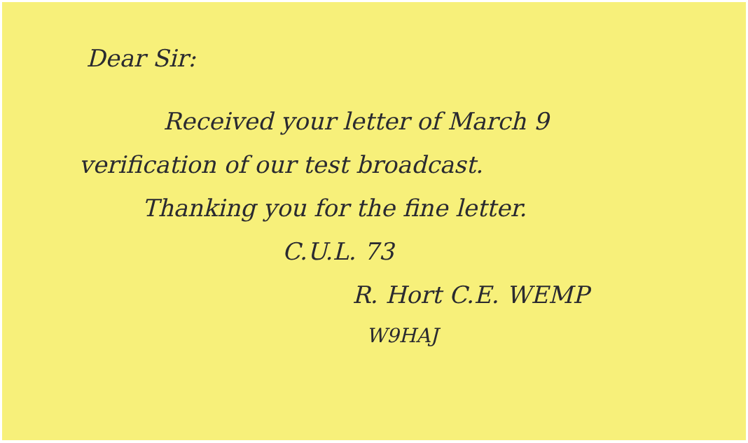Dear Sir:
Received your letter of March 9
verification of our test broadcast.
Thanking you for the fine letter.
C.U.L. 73
R. Hort C.E. WEMP
W9HAJ